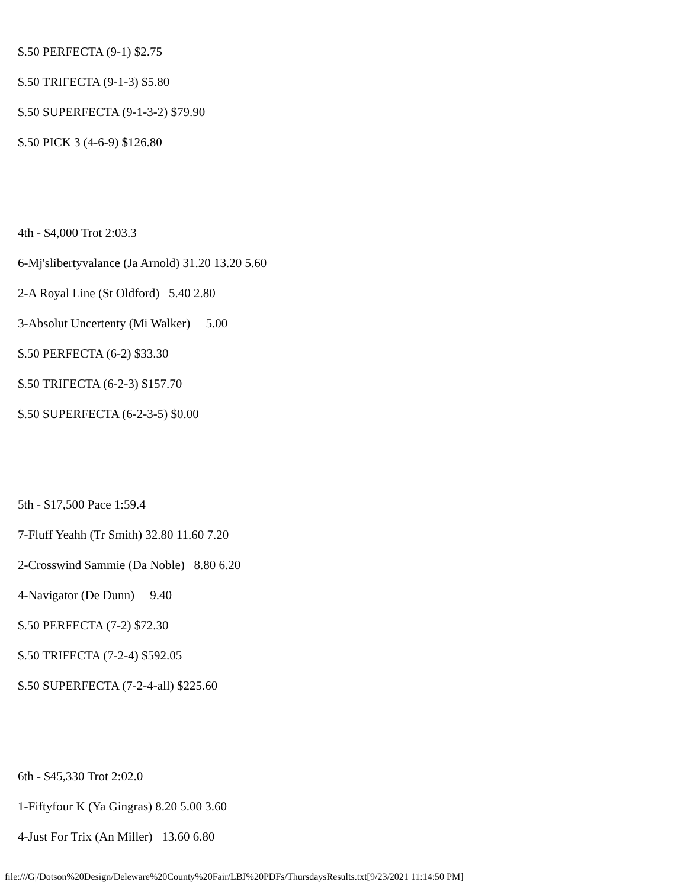$.50 PERFECTA (9-1) $2.75
$.50 TRIFECTA (9-1-3) $5.80
$.50 SUPERFECTA (9-1-3-2) $79.90
$.50 PICK 3 (4-6-9) $126.80
4th - $4,000 Trot 2:03.3
6-Mj'slibertyvalance (Ja Arnold) 31.20 13.20 5.60
2-A Royal Line (St Oldford) 5.40 2.80
3-Absolut Uncertenty (Mi Walker) 5.00
$.50 PERFECTA (6-2) $33.30
$.50 TRIFECTA (6-2-3) $157.70
$.50 SUPERFECTA (6-2-3-5) $0.00
5th - $17,500 Pace 1:59.4
7-Fluff Yeahh (Tr Smith) 32.80 11.60 7.20
2-Crosswind Sammie (Da Noble) 8.80 6.20
4-Navigator (De Dunn) 9.40
$.50 PERFECTA (7-2) $72.30
$.50 TRIFECTA (7-2-4) $592.05
$.50 SUPERFECTA (7-2-4-all) $225.60
6th - $45,330 Trot 2:02.0
1-Fiftyfour K (Ya Gingras) 8.20 5.00 3.60
4-Just For Trix (An Miller) 13.60 6.80
file:///G|/Dotson%20Design/Deleware%20County%20Fair/LBJ%20PDFs/ThursdaysResults.txt[9/23/2021 11:14:50 PM]